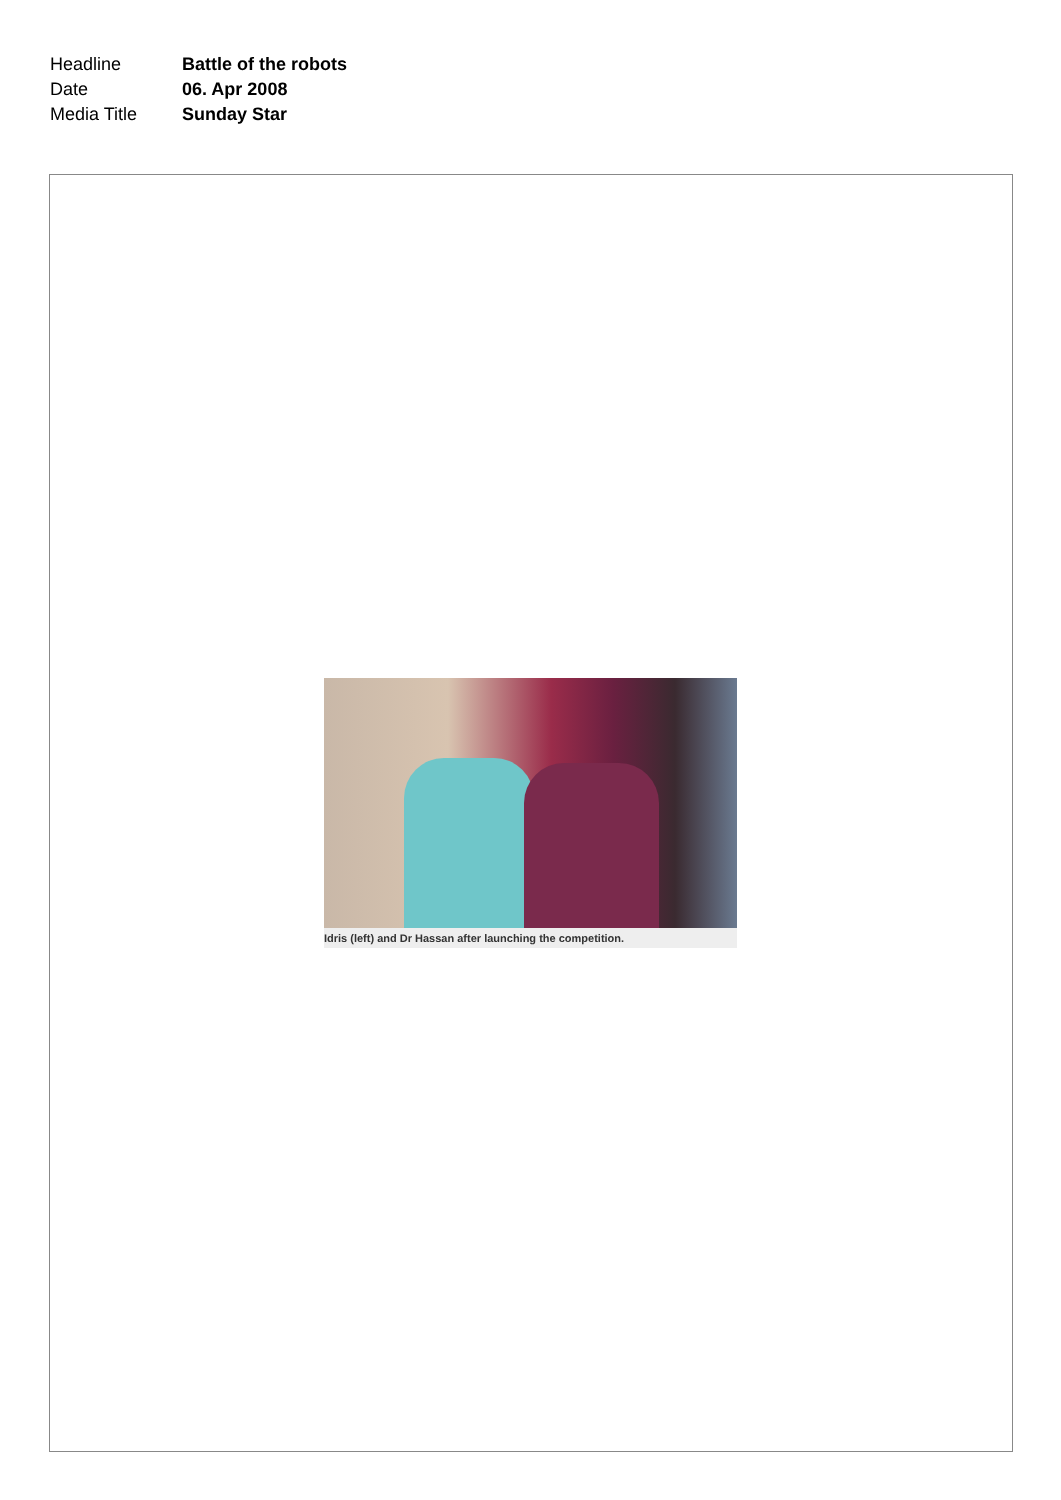| Headline | Battle of the robots |
| Date | 06. Apr 2008 |
| Media Title | Sunday Star |
Idris (left) and Dr Hassan after launching the competition.